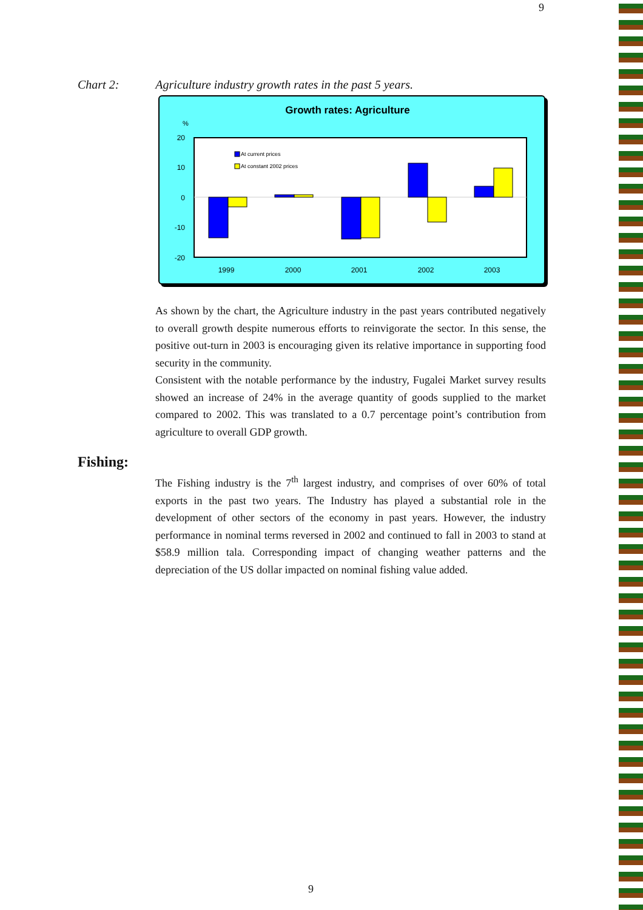9
Chart 2: Agriculture industry growth rates in the past 5 years.
Growth rates: Agriculture
%
20
10
0
-10
-20
At current prices
At constant 2002 prices
1999
2000
2001
2002
2003
As shown by the chart, the Agriculture industry in the past years contributed negatively to overall growth despite numerous efforts to reinvigorate the sector. In this sense, the positive out-turn in 2003 is encouraging given its relative importance in supporting food security in the community.
Consistent with the notable performance by the industry, Fugalei Market survey results showed an increase of 24% in the average quantity of goods supplied to the market compared to 2002. This was translated to a 0.7 percentage point’s contribution from agriculture to overall GDP growth.
Fishing:
The Fishing industry is the 7<sup>th</sup> largest industry, and comprises of over 60% of total exports in the past two years. The Industry has played a substantial role in the development of other sectors of the economy in past years. However, the industry performance in nominal terms reversed in 2002 and continued to fall in 2003 to stand at $58.9 million tala. Corresponding impact of changing weather patterns and the depreciation of the US dollar impacted on nominal fishing value added.
9